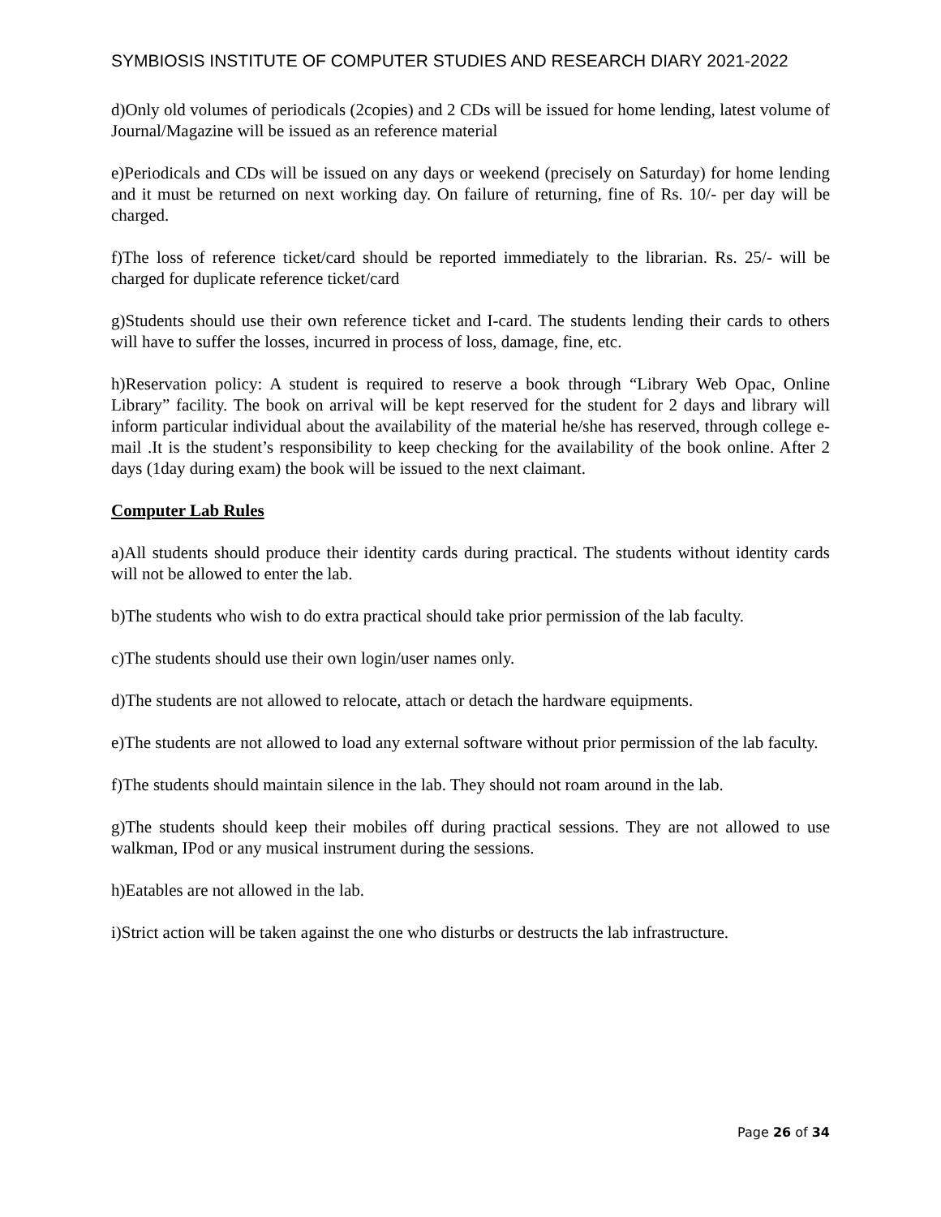SYMBIOSIS INSTITUTE OF COMPUTER STUDIES AND RESEARCH DIARY 2021-2022
d)Only old volumes of periodicals (2copies) and 2 CDs will be issued for home lending, latest volume of Journal/Magazine will be issued as an reference material
e)Periodicals and CDs will be issued on any days or weekend (precisely on Saturday) for home lending and it must be returned on next working day. On failure of returning, fine of Rs. 10/- per day will be charged.
f)The loss of reference ticket/card should be reported immediately to the librarian. Rs. 25/- will be charged for duplicate reference ticket/card
g)Students should use their own reference ticket and I-card. The students lending their cards to others will have to suffer the losses, incurred in process of loss, damage, fine, etc.
h)Reservation policy: A student is required to reserve a book through “Library Web Opac, Online Library” facility. The book on arrival will be kept reserved for the student for 2 days and library will inform particular individual about the availability of the material he/she has reserved, through college e-mail .It is the student’s responsibility to keep checking for the availability of the book online. After 2 days (1day during exam) the book will be issued to the next claimant.
Computer Lab Rules
a)All students should produce their identity cards during practical. The students without identity cards will not be allowed to enter the lab.
b)The students who wish to do extra practical should take prior permission of the lab faculty.
c)The students should use their own login/user names only.
d)The students are not allowed to relocate, attach or detach the hardware equipments.
e)The students are not allowed to load any external software without prior permission of the lab faculty.
f)The students should maintain silence in the lab. They should not roam around in the lab.
g)The students should keep their mobiles off during practical sessions. They are not allowed to use walkman, IPod or any musical instrument during the sessions.
h)Eatables are not allowed in the lab.
i)Strict action will be taken against the one who disturbs or destructs the lab infrastructure.
Page 26 of 34